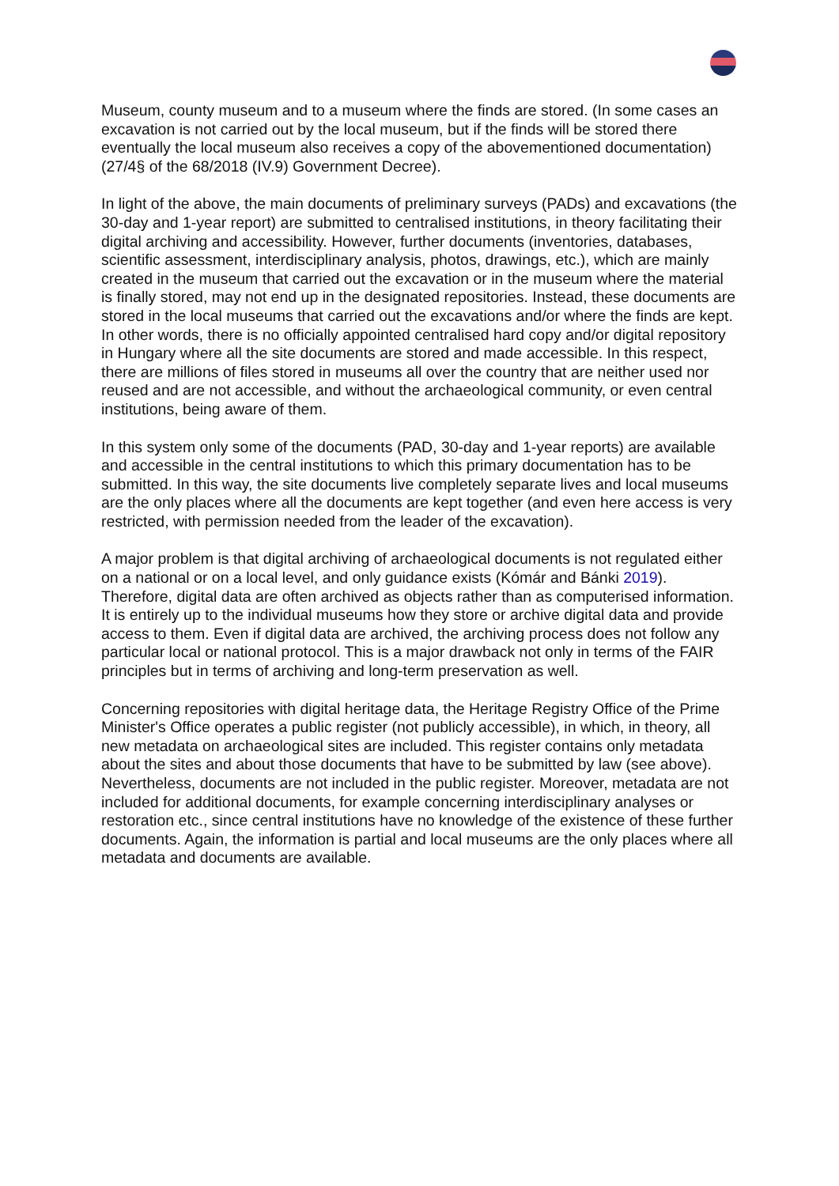Museum, county museum and to a museum where the finds are stored. (In some cases an excavation is not carried out by the local museum, but if the finds will be stored there eventually the local museum also receives a copy of the abovementioned documentation) (27/4§ of the 68/2018 (IV.9) Government Decree).
In light of the above, the main documents of preliminary surveys (PADs) and excavations (the 30-day and 1-year report) are submitted to centralised institutions, in theory facilitating their digital archiving and accessibility. However, further documents (inventories, databases, scientific assessment, interdisciplinary analysis, photos, drawings, etc.), which are mainly created in the museum that carried out the excavation or in the museum where the material is finally stored, may not end up in the designated repositories. Instead, these documents are stored in the local museums that carried out the excavations and/or where the finds are kept. In other words, there is no officially appointed centralised hard copy and/or digital repository in Hungary where all the site documents are stored and made accessible. In this respect, there are millions of files stored in museums all over the country that are neither used nor reused and are not accessible, and without the archaeological community, or even central institutions, being aware of them.
In this system only some of the documents (PAD, 30-day and 1-year reports) are available and accessible in the central institutions to which this primary documentation has to be submitted. In this way, the site documents live completely separate lives and local museums are the only places where all the documents are kept together (and even here access is very restricted, with permission needed from the leader of the excavation).
A major problem is that digital archiving of archaeological documents is not regulated either on a national or on a local level, and only guidance exists (Kómár and Bánki 2019). Therefore, digital data are often archived as objects rather than as computerised information. It is entirely up to the individual museums how they store or archive digital data and provide access to them. Even if digital data are archived, the archiving process does not follow any particular local or national protocol. This is a major drawback not only in terms of the FAIR principles but in terms of archiving and long-term preservation as well.
Concerning repositories with digital heritage data, the Heritage Registry Office of the Prime Minister's Office operates a public register (not publicly accessible), in which, in theory, all new metadata on archaeological sites are included. This register contains only metadata about the sites and about those documents that have to be submitted by law (see above). Nevertheless, documents are not included in the public register. Moreover, metadata are not included for additional documents, for example concerning interdisciplinary analyses or restoration etc., since central institutions have no knowledge of the existence of these further documents. Again, the information is partial and local museums are the only places where all metadata and documents are available.